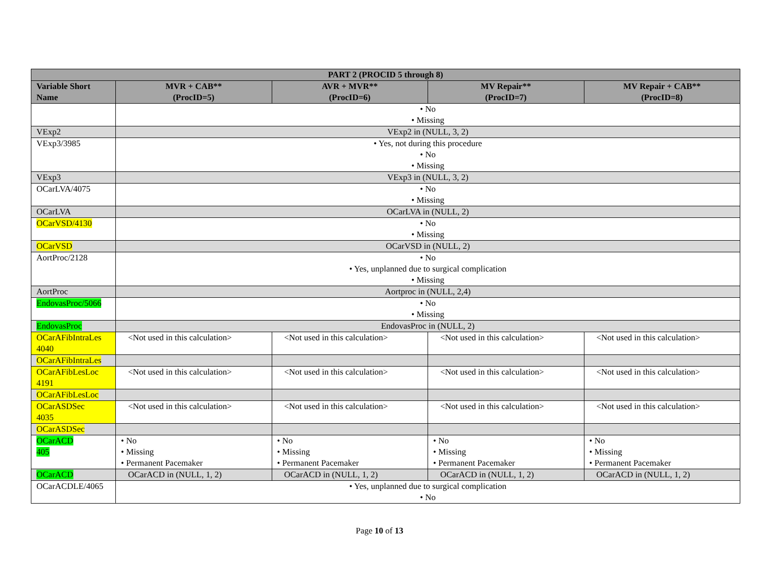| PART 2 (PROCID 5 through 8) | | | | |
| --- | --- | --- | --- | --- |
| Variable Short Name | MVR + CAB** (ProcID=5) | AVR + MVR** (ProcID=6) | MV Repair** (ProcID=7) | MV Repair + CAB** (ProcID=8) |
| | • No • Missing | | | |
| VExp2 | VExp2 in (NULL, 3, 2) | | | |
| VExp3/3985 | • Yes, not during this procedure • No • Missing | | | |
| VExp3 | VExp3 in (NULL, 3, 2) | | | |
| OCarLVA/4075 | • No • Missing | | | |
| OCarLVA | OCarLVA in (NULL, 2) | | | |
| OCarVSD/4130 | • No • Missing | | | |
| OCarVSD | OCarVSD in (NULL, 2) | | | |
| AortProc/2128 | • No • Yes, unplanned due to surgical complication • Missing | | | |
| AortProc | Aortproc in (NULL, 2,4) | | | |
| EndovasProc/5066 | • No • Missing | | | |
| EndovasProc | EndovasProc in (NULL, 2) | | | |
| OCarAFibIntraLes 4040 | <Not used in this calculation> | <Not used in this calculation> | <Not used in this calculation> | <Not used in this calculation> |
| OCarAFibIntraLes | | | | |
| OCarAFibLesLoc 4191 | <Not used in this calculation> | <Not used in this calculation> | <Not used in this calculation> | <Not used in this calculation> |
| OCarAFibLesLoc | | | | |
| OCarASDSec 4035 | <Not used in this calculation> | <Not used in this calculation> | <Not used in this calculation> | <Not used in this calculation> |
| OCarASDSec | | | | |
| OCarACD 405 | • No • Missing • Permanent Pacemaker | • No • Missing • Permanent Pacemaker | • No • Missing • Permanent Pacemaker | • No • Missing • Permanent Pacemaker |
| OCarACD | OCarACD in (NULL, 1, 2) | OCarACD in (NULL, 1, 2) | OCarACD in (NULL, 1, 2) | OCarACD in (NULL, 1, 2) |
| OCarACDLE/4065 | • Yes, unplanned due to surgical complication • No | | | |
Page 10 of 13